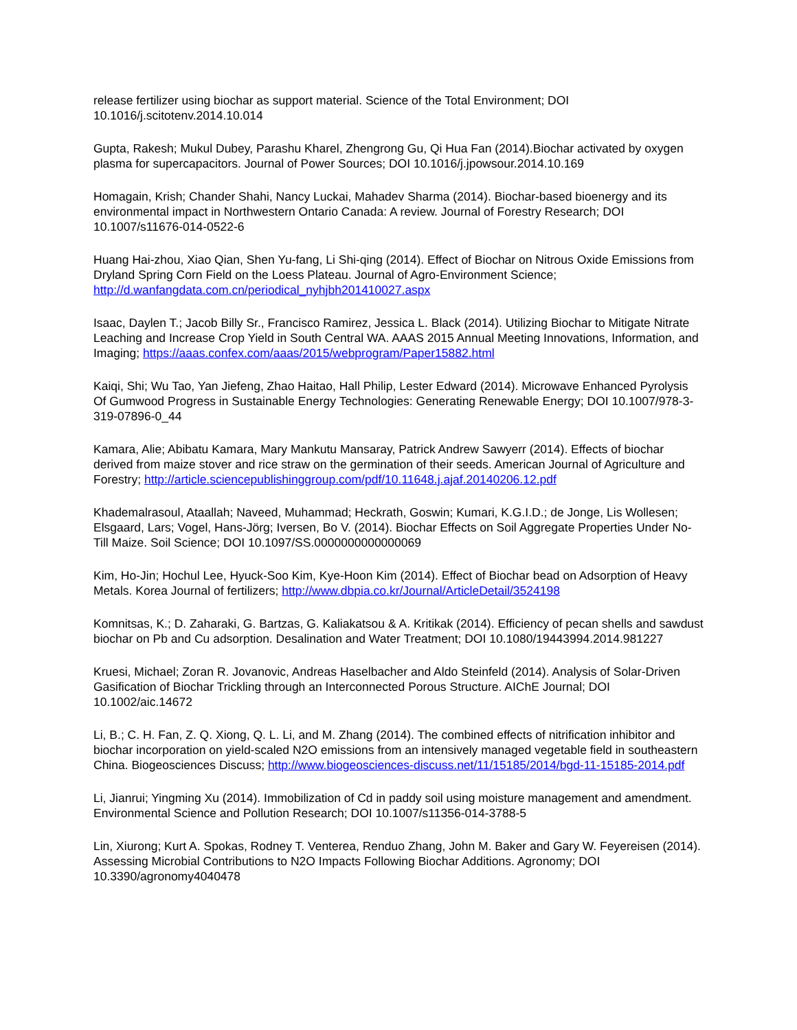release fertilizer using biochar as support material. Science of the Total Environment; DOI 10.1016/j.scitotenv.2014.10.014
Gupta, Rakesh; Mukul Dubey, Parashu Kharel, Zhengrong Gu, Qi Hua Fan (2014).Biochar activated by oxygen plasma for supercapacitors. Journal of Power Sources; DOI 10.1016/j.jpowsour.2014.10.169
Homagain, Krish; Chander Shahi, Nancy Luckai, Mahadev Sharma (2014). Biochar-based bioenergy and its environmental impact in Northwestern Ontario Canada: A review. Journal of Forestry Research; DOI 10.1007/s11676-014-0522-6
Huang Hai-zhou, Xiao Qian, Shen Yu-fang, Li Shi-qing (2014). Effect of Biochar on Nitrous Oxide Emissions from Dryland Spring Corn Field on the Loess Plateau. Journal of Agro-Environment Science; http://d.wanfangdata.com.cn/periodical_nyhjbh201410027.aspx
Isaac, Daylen T.; Jacob Billy Sr., Francisco Ramirez, Jessica L. Black (2014). Utilizing Biochar to Mitigate Nitrate Leaching and Increase Crop Yield in South Central WA. AAAS 2015 Annual Meeting Innovations, Information, and Imaging; https://aaas.confex.com/aaas/2015/webprogram/Paper15882.html
Kaiqi, Shi; Wu Tao, Yan Jiefeng, Zhao Haitao, Hall Philip, Lester Edward (2014). Microwave Enhanced Pyrolysis Of Gumwood Progress in Sustainable Energy Technologies: Generating Renewable Energy; DOI 10.1007/978-3-319-07896-0_44
Kamara, Alie; Abibatu Kamara, Mary Mankutu Mansaray, Patrick Andrew Sawyerr (2014). Effects of biochar derived from maize stover and rice straw on the germination of their seeds. American Journal of Agriculture and Forestry; http://article.sciencepublishinggroup.com/pdf/10.11648.j.ajaf.20140206.12.pdf
Khademalrasoul, Ataallah; Naveed, Muhammad; Heckrath, Goswin; Kumari, K.G.I.D.; de Jonge, Lis Wollesen; Elsgaard, Lars; Vogel, Hans-Jörg; Iversen, Bo V. (2014). Biochar Effects on Soil Aggregate Properties Under No-Till Maize. Soil Science; DOI 10.1097/SS.0000000000000069
Kim, Ho-Jin; Hochul Lee, Hyuck-Soo Kim, Kye-Hoon Kim (2014). Effect of Biochar bead on Adsorption of Heavy Metals. Korea Journal of fertilizers; http://www.dbpia.co.kr/Journal/ArticleDetail/3524198
Komnitsas, K.; D. Zaharaki, G. Bartzas, G. Kaliakatsou & A. Kritikak (2014). Efficiency of pecan shells and sawdust biochar on Pb and Cu adsorption. Desalination and Water Treatment; DOI 10.1080/19443994.2014.981227
Kruesi, Michael; Zoran R. Jovanovic, Andreas Haselbacher and Aldo Steinfeld (2014). Analysis of Solar-Driven Gasification of Biochar Trickling through an Interconnected Porous Structure. AIChE Journal; DOI 10.1002/aic.14672
Li, B.; C. H. Fan, Z. Q. Xiong, Q. L. Li, and M. Zhang (2014). The combined effects of nitrification inhibitor and biochar incorporation on yield-scaled N2O emissions from an intensively managed vegetable field in southeastern China. Biogeosciences Discuss; http://www.biogeosciences-discuss.net/11/15185/2014/bgd-11-15185-2014.pdf
Li, Jianrui; Yingming Xu (2014). Immobilization of Cd in paddy soil using moisture management and amendment. Environmental Science and Pollution Research; DOI 10.1007/s11356-014-3788-5
Lin, Xiurong; Kurt A. Spokas, Rodney T. Venterea, Renduo Zhang, John M. Baker and Gary W. Feyereisen (2014). Assessing Microbial Contributions to N2O Impacts Following Biochar Additions. Agronomy; DOI 10.3390/agronomy4040478